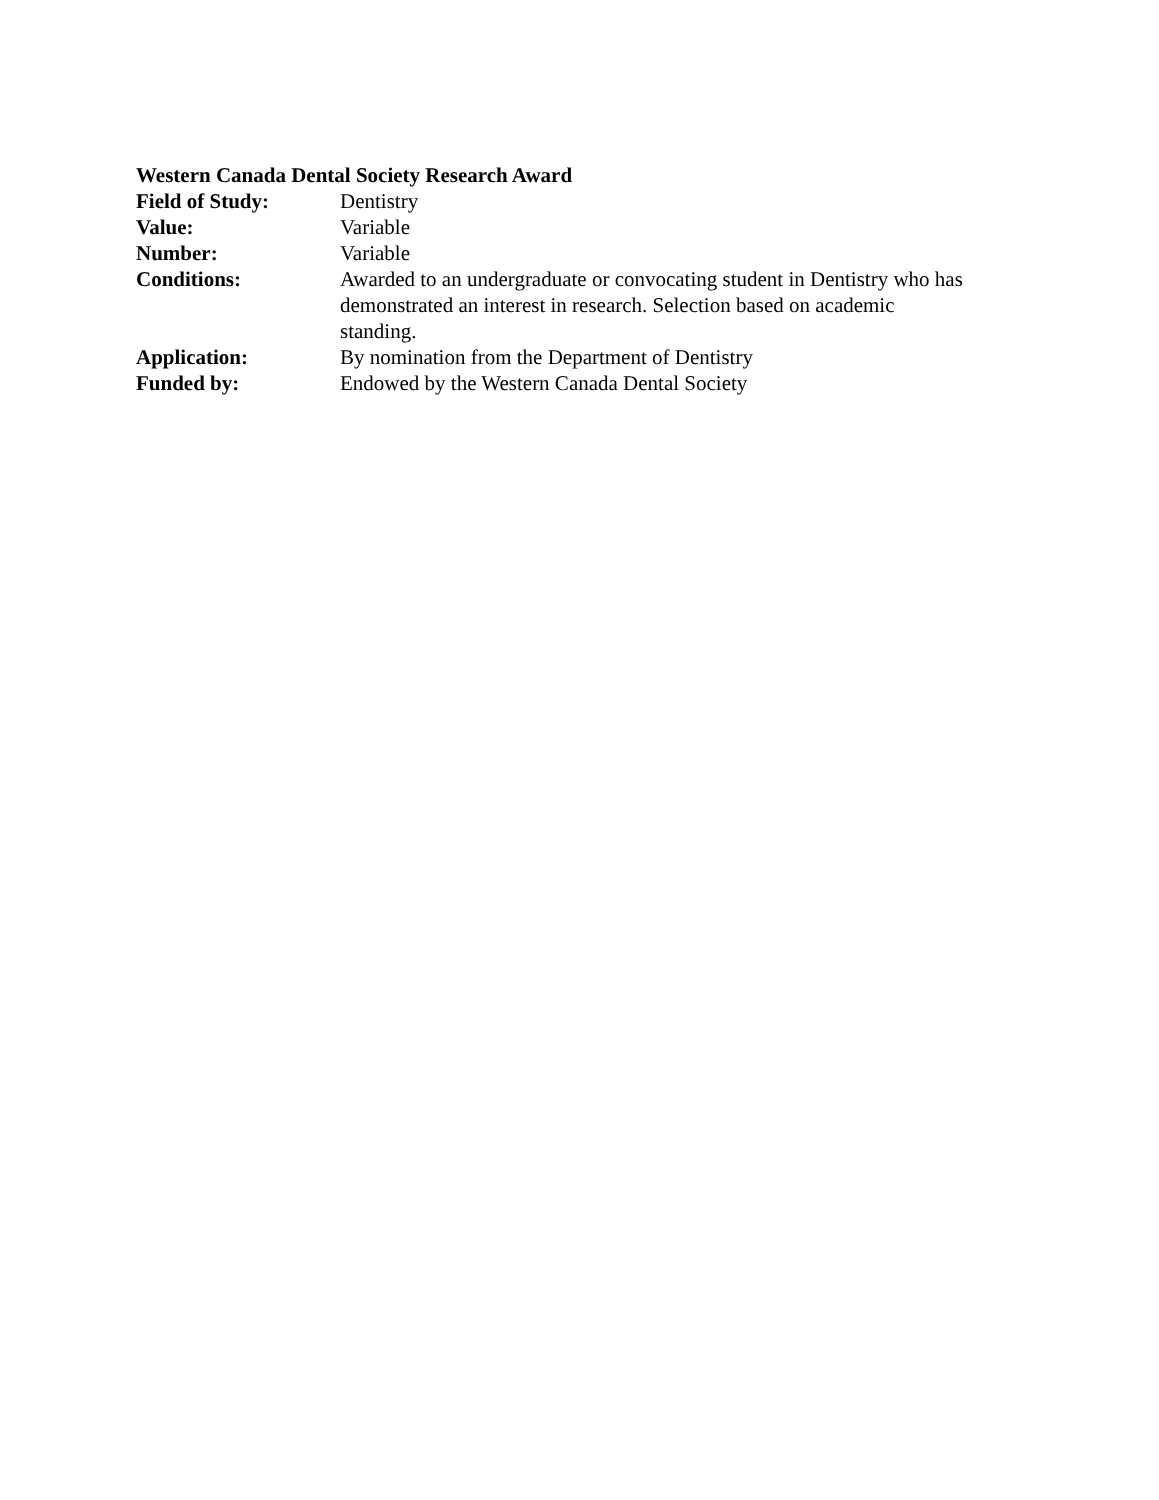Western Canada Dental Society Research Award
| Field of Study: | Dentistry |
| Value: | Variable |
| Number: | Variable |
| Conditions: | Awarded to an undergraduate or convocating student in Dentistry who has demonstrated an interest in research. Selection based on academic standing. |
| Application: | By nomination from the Department of Dentistry |
| Funded by: | Endowed by the Western Canada Dental Society |